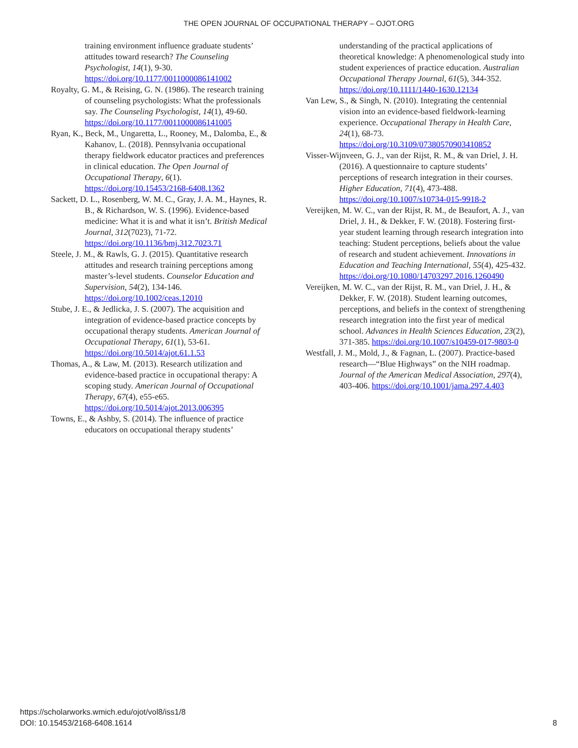THE OPEN JOURNAL OF OCCUPATIONAL THERAPY – OJOT.ORG
training environment influence graduate students’ attitudes toward research? The Counseling Psychologist, 14(1), 9-30. https://doi.org/10.1177/0011000086141002
Royalty, G. M., & Reising, G. N. (1986). The research training of counseling psychologists: What the professionals say. The Counseling Psychologist, 14(1), 49-60. https://doi.org/10.1177/0011000086141005
Ryan, K., Beck, M., Ungaretta, L., Rooney, M., Dalomba, E., & Kahanov, L. (2018). Pennsylvania occupational therapy fieldwork educator practices and preferences in clinical education. The Open Journal of Occupational Therapy, 6(1). https://doi.org/10.15453/2168-6408.1362
Sackett, D. L., Rosenberg, W. M. C., Gray, J. A. M., Haynes, R. B., & Richardson, W. S. (1996). Evidence-based medicine: What it is and what it isn’t. British Medical Journal, 312(7023), 71-72. https://doi.org/10.1136/bmj.312.7023.71
Steele, J. M., & Rawls, G. J. (2015). Quantitative research attitudes and research training perceptions among master’s-level students. Counselor Education and Supervision, 54(2), 134-146. https://doi.org/10.1002/ceas.12010
Stube, J. E., & Jedlicka, J. S. (2007). The acquisition and integration of evidence-based practice concepts by occupational therapy students. American Journal of Occupational Therapy, 61(1), 53-61. https://doi.org/10.5014/ajot.61.1.53
Thomas, A., & Law, M. (2013). Research utilization and evidence-based practice in occupational therapy: A scoping study. American Journal of Occupational Therapy, 67(4), e55-e65. https://doi.org/10.5014/ajot.2013.006395
Towns, E., & Ashby, S. (2014). The influence of practice educators on occupational therapy students’
understanding of the practical applications of theoretical knowledge: A phenomenological study into student experiences of practice education. Australian Occupational Therapy Journal, 61(5), 344-352. https://doi.org/10.1111/1440-1630.12134
Van Lew, S., & Singh, N. (2010). Integrating the centennial vision into an evidence-based fieldwork-learning experience. Occupational Therapy in Health Care, 24(1), 68-73. https://doi.org/10.3109/07380570903410852
Visser-Wijnveen, G. J., van der Rijst, R. M., & van Driel, J. H. (2016). A questionnaire to capture students’ perceptions of research integration in their courses. Higher Education, 71(4), 473-488. https://doi.org/10.1007/s10734-015-9918-2
Vereijken, M. W. C., van der Rijst, R. M., de Beaufort, A. J., van Driel, J. H., & Dekker, F. W. (2018). Fostering first-year student learning through research integration into teaching: Student perceptions, beliefs about the value of research and student achievement. Innovations in Education and Teaching International, 55(4), 425-432. https://doi.org/10.1080/14703297.2016.1260490
Vereijken, M. W. C., van der Rijst, R. M., van Driel, J. H., & Dekker, F. W. (2018). Student learning outcomes, perceptions, and beliefs in the context of strengthening research integration into the first year of medical school. Advances in Health Sciences Education, 23(2), 371-385. https://doi.org/10.1007/s10459-017-9803-0
Westfall, J. M., Mold, J., & Fagnan, L. (2007). Practice-based research—“Blue Highways” on the NIH roadmap. Journal of the American Medical Association, 297(4), 403-406. https://doi.org/10.1001/jama.297.4.403
https://scholarworks.wmich.edu/ojot/vol8/iss1/8
DOI: 10.15453/2168-6408.1614
8